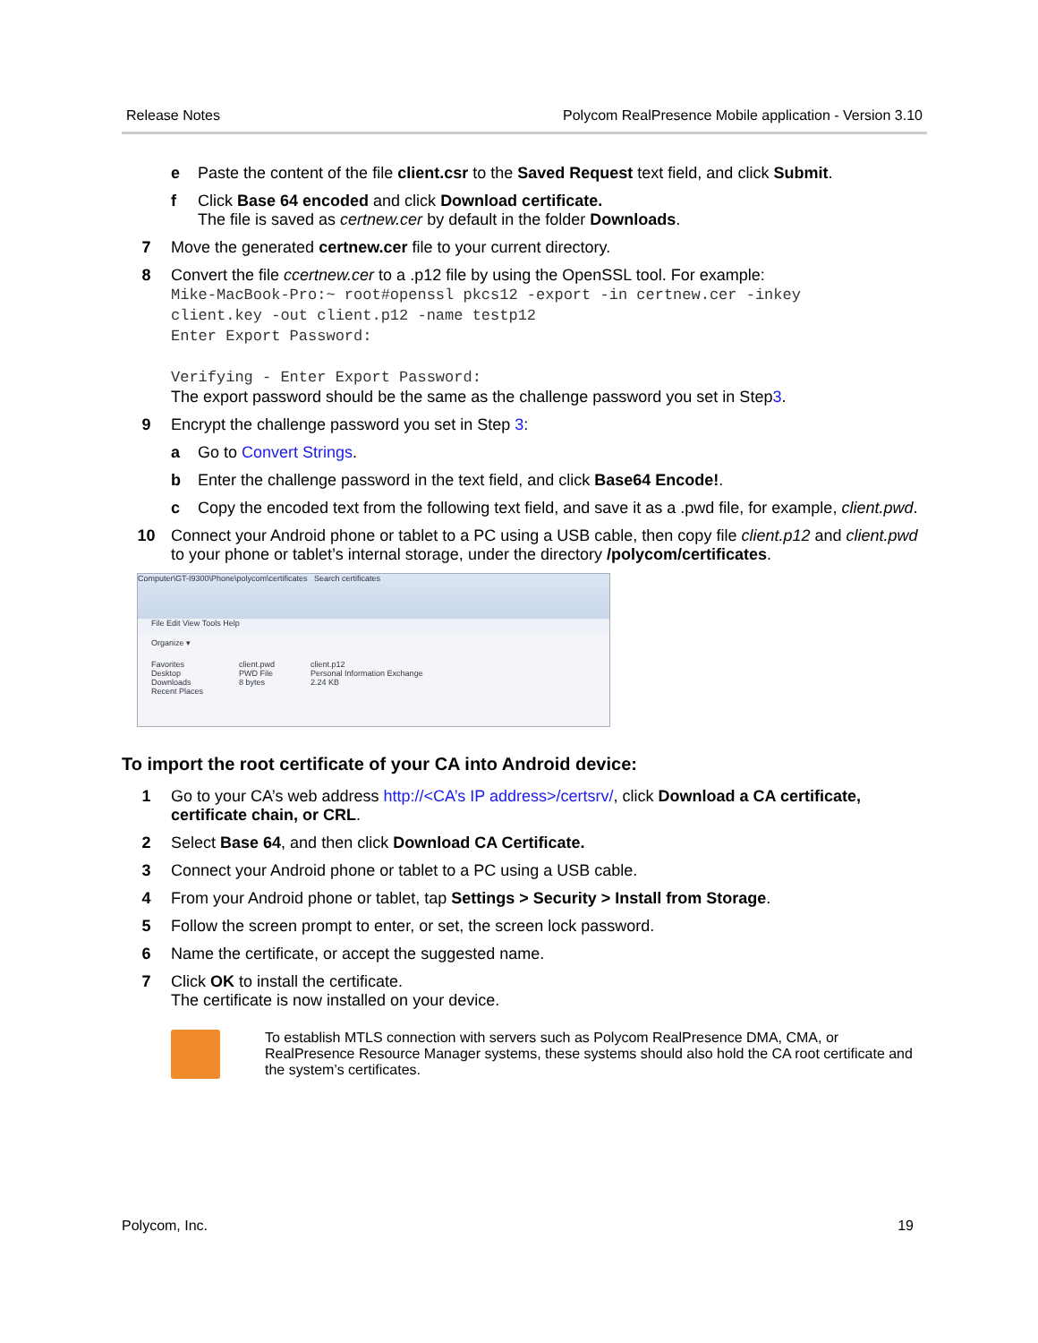Release Notes Polycom RealPresence Mobile application - Version 3.10
e Paste the content of the file client.csr to the Saved Request text field, and click Submit.
f Click Base 64 encoded and click Download certificate.
The file is saved as certnew.cer by default in the folder Downloads.
7 Move the generated certnew.cer file to your current directory.
8 Convert the file ccertnew.cer to a .p12 file by using the OpenSSL tool. For example:
Mike-MacBook-Pro:~ root#openssl pkcs12 -export -in certnew.cer -inkey
client.key -out client.p12 -name testp12
Enter Export Password:
Verifying - Enter Export Password:
The export password should be the same as the challenge password you set in Step 3.
9 Encrypt the challenge password you set in Step 3:
a Go to Convert Strings.
b Enter the challenge password in the text field, and click Base64 Encode!.
c Copy the encoded text from the following text field, and save it as a .pwd file, for example, client.pwd.
10 Connect your Android phone or tablet to a PC using a USB cable, then copy file client.p12 and client.pwd to your phone or tablet’s internal storage, under the directory /polycom/certificates.
Computer\GT-I9300\Phone\polycom\certificates Search certificates
File Edit View Tools Help
Organize ▾
Favorites
Desktop
Downloads
Recent Places
client.pwd
PWD File
8 bytes
client.p12
Personal Information Exchange
2.24 KB
To import the root certificate of your CA into Android device:
1 Go to your CA’s web address http://<CA’s IP address>/certsrv/, click Download a CA certificate, certificate chain, or CRL.
2 Select Base 64, and then click Download CA Certificate.
3 Connect your Android phone or tablet to a PC using a USB cable.
4 From your Android phone or tablet, tap Settings > Security > Install from Storage.
5 Follow the screen prompt to enter, or set, the screen lock password.
6 Name the certificate, or accept the suggested name.
7 Click OK to install the certificate.
The certificate is now installed on your device.
To establish MTLS connection with servers such as Polycom RealPresence DMA, CMA, or RealPresence Resource Manager systems, these systems should also hold the CA root certificate and the system’s certificates.
Polycom, Inc. 19